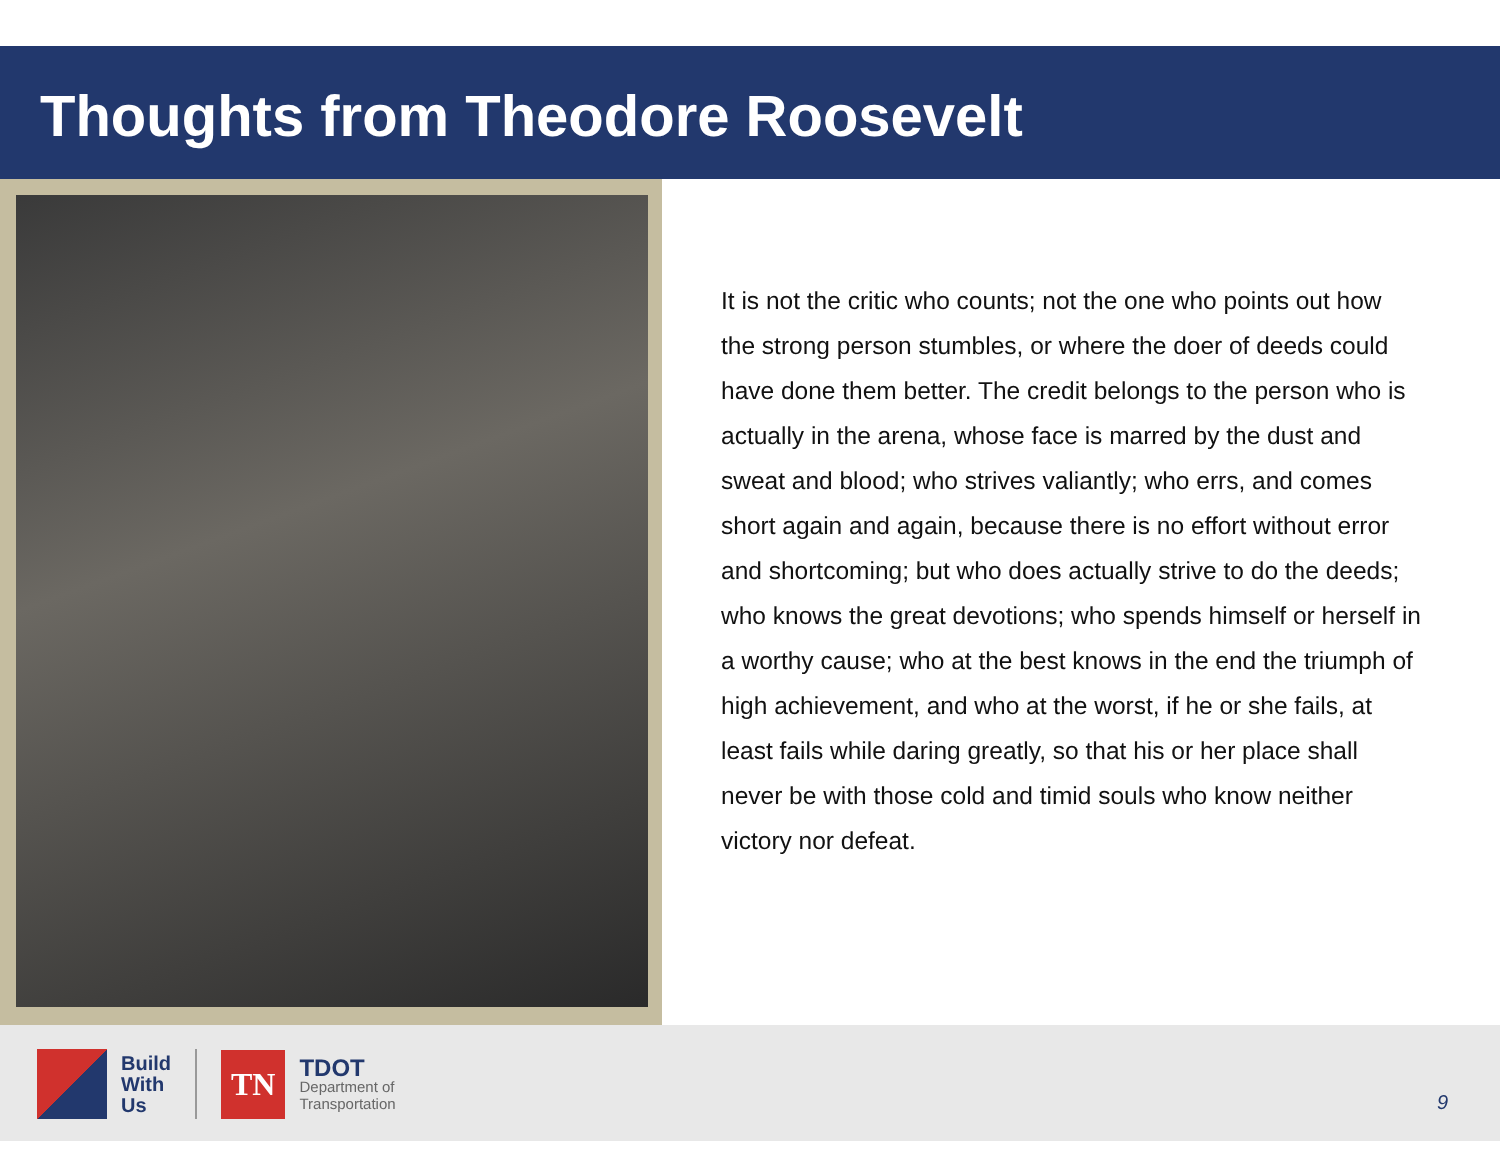Thoughts from Theodore Roosevelt
It is not the critic who counts; not the one who points out how the strong person stumbles, or where the doer of deeds could have done them better. The credit belongs to the person who is actually in the arena, whose face is marred by the dust and sweat and blood; who strives valiantly; who errs, and comes short again and again, because there is no effort without error and shortcoming; but who does actually strive to do the deeds; who knows the great devotions; who spends himself or herself in a worthy cause; who at the best knows in the end the triumph of high achievement, and who at the worst, if he or she fails, at least fails while daring greatly, so that his or her place shall never be with those cold and timid souls who know neither victory nor defeat.
Build
With
Us
TN
TDOT
Department of
Transportation
9